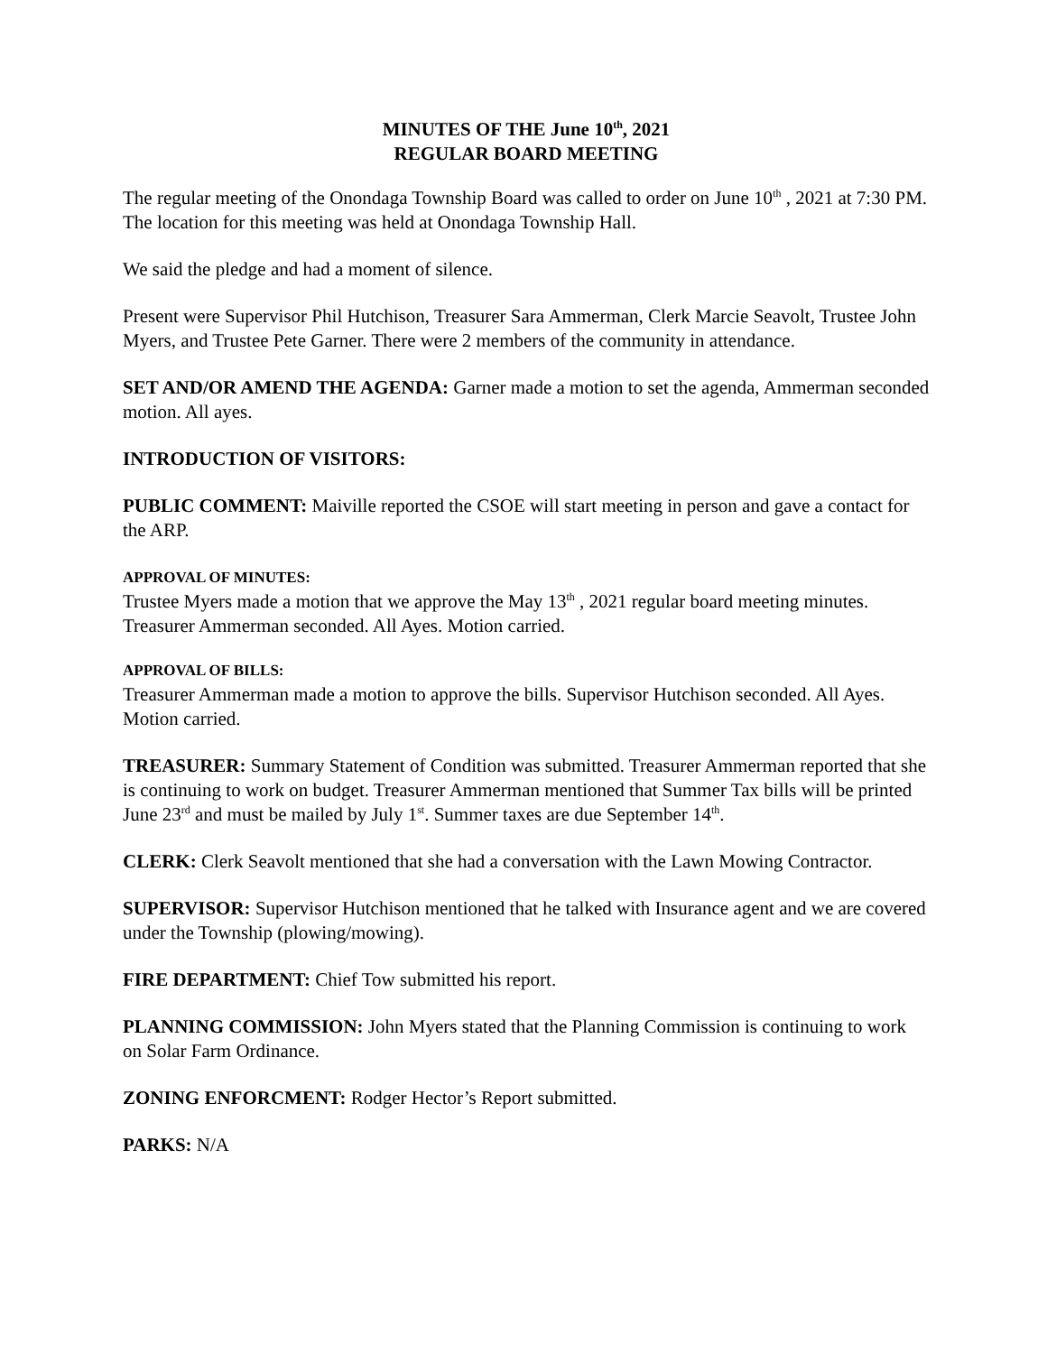MINUTES OF THE June 10<sup>th</sup>, 2021
REGULAR BOARD MEETING
The regular meeting of the Onondaga Township Board was called to order on June 10<sup>th</sup> , 2021 at 7:30 PM. The location for this meeting was held at Onondaga Township Hall.
We said the pledge and had a moment of silence.
Present were Supervisor Phil Hutchison, Treasurer Sara Ammerman, Clerk Marcie Seavolt, Trustee John Myers, and Trustee Pete Garner. There were 2 members of the community in attendance.
SET AND/OR AMEND THE AGENDA: Garner made a motion to set the agenda, Ammerman seconded motion. All ayes.
INTRODUCTION OF VISITORS:
PUBLIC COMMENT: Maiville reported the CSOE will start meeting in person and gave a contact for the ARP.
APPROVAL OF MINUTES:
Trustee Myers made a motion that we approve the May 13<sup>th</sup> , 2021 regular board meeting minutes. Treasurer Ammerman seconded. All Ayes. Motion carried.
APPROVAL OF BILLS:
Treasurer Ammerman made a motion to approve the bills. Supervisor Hutchison seconded. All Ayes. Motion carried.
TREASURER: Summary Statement of Condition was submitted. Treasurer Ammerman reported that she is continuing to work on budget. Treasurer Ammerman mentioned that Summer Tax bills will be printed June 23<sup>rd</sup> and must be mailed by July 1<sup>st</sup>. Summer taxes are due September 14<sup>th</sup>.
CLERK: Clerk Seavolt mentioned that she had a conversation with the Lawn Mowing Contractor.
SUPERVISOR: Supervisor Hutchison mentioned that he talked with Insurance agent and we are covered under the Township (plowing/mowing).
FIRE DEPARTMENT: Chief Tow submitted his report.
PLANNING COMMISSION: John Myers stated that the Planning Commission is continuing to work on Solar Farm Ordinance.
ZONING ENFORCMENT: Rodger Hector’s Report submitted.
PARKS: N/A